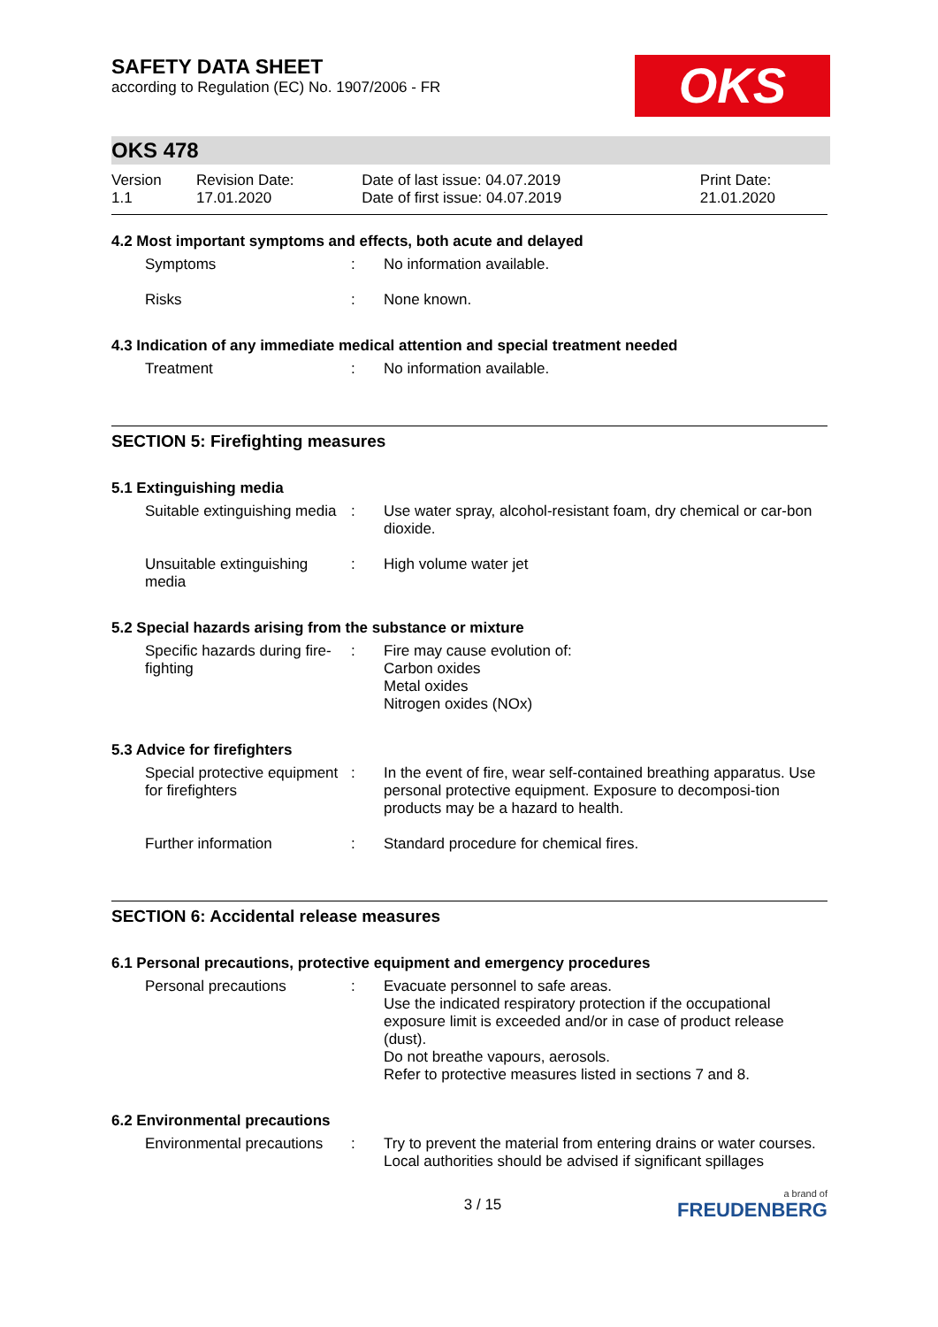SAFETY DATA SHEET
according to Regulation (EC) No. 1907/2006 - FR
OKS
OKS 478
| Version 1.1 | Revision Date: 17.01.2020 | Date of last issue: 04.07.2019 Date of first issue: 04.07.2019 | Print Date: 21.01.2020 |
4.2 Most important symptoms and effects, both acute and delayed
| Symptoms | : | No information available. |
| Risks | : | None known. |
4.3 Indication of any immediate medical attention and special treatment needed
| Treatment | : | No information available. |
SECTION 5: Firefighting measures
5.1 Extinguishing media
| Suitable extinguishing media | : | Use water spray, alcohol-resistant foam, dry chemical or car-bon dioxide. |
| Unsuitable extinguishing media | : | High volume water jet |
5.2 Special hazards arising from the substance or mixture
| Specific hazards during fire-fighting | : | Fire may cause evolution of: Carbon oxides Metal oxides Nitrogen oxides (NOx) |
5.3 Advice for firefighters
| Special protective equipment for firefighters | : | In the event of fire, wear self-contained breathing apparatus. Use personal protective equipment. Exposure to decomposi-tion products may be a hazard to health. |
| Further information | : | Standard procedure for chemical fires. |
SECTION 6: Accidental release measures
6.1 Personal precautions, protective equipment and emergency procedures
| Personal precautions | : | Evacuate personnel to safe areas. Use the indicated respiratory protection if the occupational exposure limit is exceeded and/or in case of product release (dust). Do not breathe vapours, aerosols. Refer to protective measures listed in sections 7 and 8. |
6.2 Environmental precautions
| Environmental precautions | : | Try to prevent the material from entering drains or water courses. Local authorities should be advised if significant spillages |
3 / 15 a brand of
FREUDENBERG